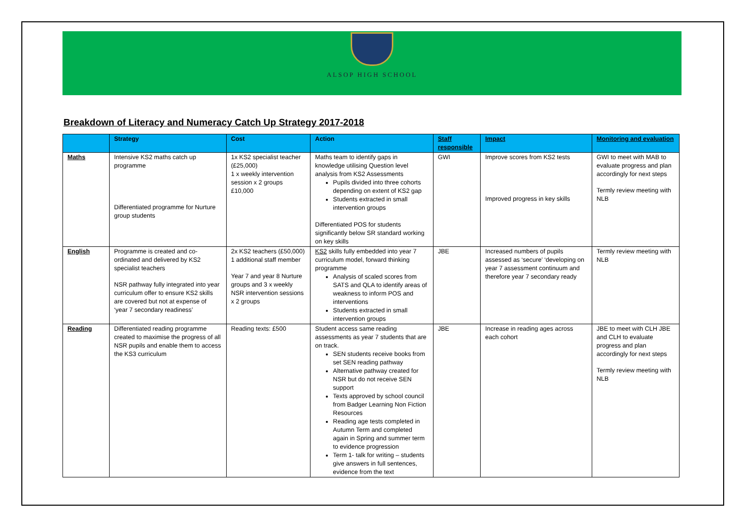ALSOP HIGH SCHOOL
Breakdown of Literacy and Numeracy Catch Up Strategy 2017-2018
| | Strategy | Cost | Action | Staff responsible | Impact | Monitoring and evaluation |
| --- | --- | --- | --- | --- | --- | --- |
| Maths | Intensive KS2 maths catch up programme Differentiated programme for Nurture group students | 1x KS2 specialist teacher (£25,000) 1 x weekly intervention session x 2 groups £10,000 | Maths team to identify gaps in knowledge utilising Question level analysis from KS2 Assessments Pupils divided into three cohorts depending on extent of KS2 gap Students extracted in small intervention groups Differentiated POS for students significantly below SR standard working on key skills | GWI | Improve scores from KS2 tests Improved progress in key skills | GWI to meet with MAB to evaluate progress and plan accordingly for next steps Termly review meeting with NLB |
| English | Programme is created and co-ordinated and delivered by KS2 specialist teachers NSR pathway fully integrated into year curriculum offer to ensure KS2 skills are covered but not at expense of ‘year 7 secondary readiness’ | 2x KS2 teachers (£50,000) 1 additional staff member Year 7 and year 8 Nurture groups and 3 x weekly NSR intervention sessions x 2 groups | KS2 skills fully embedded into year 7 curriculum model, forward thinking programme Analysis of scaled scores from SATS and QLA to identify areas of weakness to inform POS and interventions Students extracted in small intervention groups | JBE | Increased numbers of pupils assessed as ‘secure’ ‘developing on year 7 assessment continuum and therefore year 7 secondary ready | Termly review meeting with NLB |
| Reading | Differentiated reading programme created to maximise the progress of all NSR pupils and enable them to access the KS3 curriculum | Reading texts: £500 | Student access same reading assessments as year 7 students that are on track. SEN students receive books from set SEN reading pathway Alternative pathway created for NSR but do not receive SEN support Texts approved by school council from Badger Learning Non Fiction Resources Reading age tests completed in Autumn Term and completed again in Spring and summer term to evidence progression Term 1- talk for writing – students give answers in full sentences, evidence from the text | JBE | Increase in reading ages across each cohort | JBE to meet with CLH JBE and CLH to evaluate progress and plan accordingly for next steps Termly review meeting with NLB |